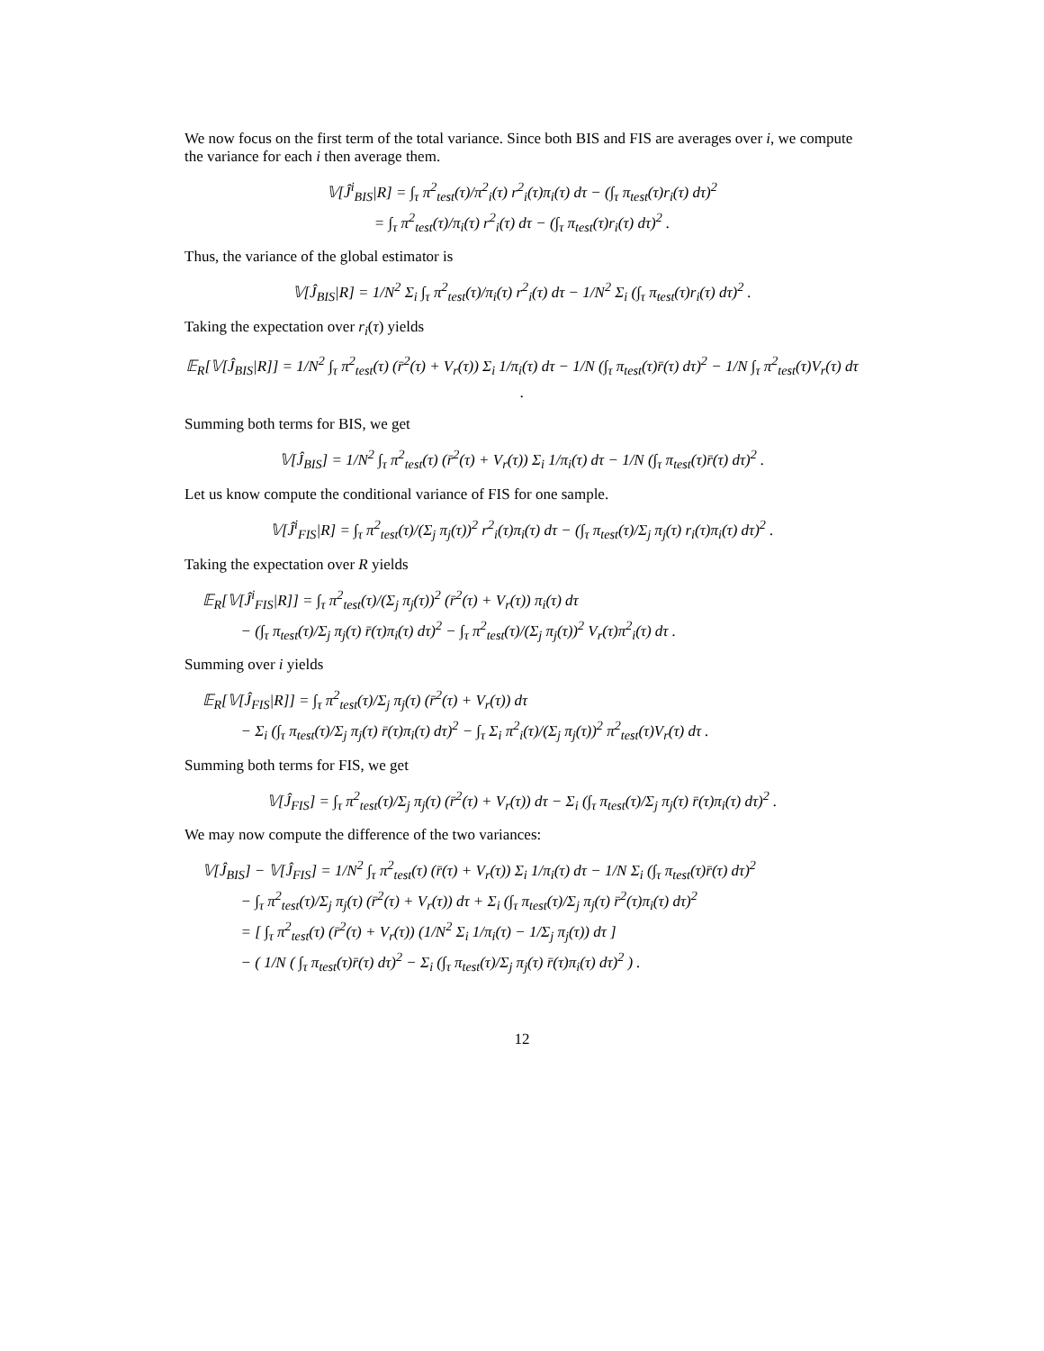We now focus on the first term of the total variance. Since both BIS and FIS are averages over i, we compute the variance for each i then average them.
𝕍[Ĵ<sup>i</sup><sub>BIS</sub>|R] = ∫<sub>τ</sub> π<sup>2</sup><sub>test</sub>(τ)/π<sup>2</sup><sub>i</sub>(τ) r<sup>2</sup><sub>i</sub>(τ)π<sub>i</sub>(τ) dτ − (∫<sub>τ</sub> π<sub>test</sub>(τ)r<sub>i</sub>(τ) dτ)<sup>2</sup>
= ∫<sub>τ</sub> π<sup>2</sup><sub>test</sub>(τ)/π<sub>i</sub>(τ) r<sup>2</sup><sub>i</sub>(τ) dτ − (∫<sub>τ</sub> π<sub>test</sub>(τ)r<sub>i</sub>(τ) dτ)<sup>2</sup> .
Thus, the variance of the global estimator is
𝕍[Ĵ<sub>BIS</sub>|R] = 1/N<sup>2</sup> Σ<sub>i</sub> ∫<sub>τ</sub> π<sup>2</sup><sub>test</sub>(τ)/π<sub>i</sub>(τ) r<sup>2</sup><sub>i</sub>(τ) dτ − 1/N<sup>2</sup> Σ<sub>i</sub> (∫<sub>τ</sub> π<sub>test</sub>(τ)r<sub>i</sub>(τ) dτ)<sup>2</sup> .
Taking the expectation over r<sub>i</sub>(τ) yields
𝔼<sub>R</sub>[𝕍[Ĵ<sub>BIS</sub>|R]] = 1/N<sup>2</sup> ∫<sub>τ</sub> π<sup>2</sup><sub>test</sub>(τ) (r̄<sup>2</sup>(τ) + V<sub>r</sub>(τ)) Σ<sub>i</sub> 1/π<sub>i</sub>(τ) dτ − 1/N (∫<sub>τ</sub> π<sub>test</sub>(τ)r̄(τ) dτ)<sup>2</sup> − 1/N ∫<sub>τ</sub> π<sup>2</sup><sub>test</sub>(τ)V<sub>r</sub>(τ) dτ .
Summing both terms for BIS, we get
𝕍[Ĵ<sub>BIS</sub>] = 1/N<sup>2</sup> ∫<sub>τ</sub> π<sup>2</sup><sub>test</sub>(τ) (r̄<sup>2</sup>(τ) + V<sub>r</sub>(τ)) Σ<sub>i</sub> 1/π<sub>i</sub>(τ) dτ − 1/N (∫<sub>τ</sub> π<sub>test</sub>(τ)r̄(τ) dτ)<sup>2</sup> .
Let us know compute the conditional variance of FIS for one sample.
𝕍[Ĵ<sup>i</sup><sub>FIS</sub>|R] = ∫<sub>τ</sub> π<sup>2</sup><sub>test</sub>(τ)/(Σ<sub>j</sub> π<sub>j</sub>(τ))<sup>2</sup> r<sup>2</sup><sub>i</sub>(τ)π<sub>i</sub>(τ) dτ − (∫<sub>τ</sub> π<sub>test</sub>(τ)/Σ<sub>j</sub> π<sub>j</sub>(τ) r<sub>i</sub>(τ)π<sub>i</sub>(τ) dτ)<sup>2</sup> .
Taking the expectation over R yields
𝔼<sub>R</sub>[𝕍[Ĵ<sup>i</sup><sub>FIS</sub>|R]] = ∫<sub>τ</sub> π<sup>2</sup><sub>test</sub>(τ)/(Σ<sub>j</sub> π<sub>j</sub>(τ))<sup>2</sup> (r̄<sup>2</sup>(τ) + V<sub>r</sub>(τ)) π<sub>i</sub>(τ) dτ
− (∫<sub>τ</sub> π<sub>test</sub>(τ)/Σ<sub>j</sub> π<sub>j</sub>(τ) r̄(τ)π<sub>i</sub>(τ) dτ)<sup>2</sup> − ∫<sub>τ</sub> π<sup>2</sup><sub>test</sub>(τ)/(Σ<sub>j</sub> π<sub>j</sub>(τ))<sup>2</sup> V<sub>r</sub>(τ)π<sup>2</sup><sub>i</sub>(τ) dτ .
Summing over i yields
𝔼<sub>R</sub>[𝕍[Ĵ<sub>FIS</sub>|R]] = ∫<sub>τ</sub> π<sup>2</sup><sub>test</sub>(τ)/Σ<sub>j</sub> π<sub>j</sub>(τ) (r̄<sup>2</sup>(τ) + V<sub>r</sub>(τ)) dτ
− Σ<sub>i</sub> (∫<sub>τ</sub> π<sub>test</sub>(τ)/Σ<sub>j</sub> π<sub>j</sub>(τ) r̄(τ)π<sub>i</sub>(τ) dτ)<sup>2</sup> − ∫<sub>τ</sub> Σ<sub>i</sub> π<sup>2</sup><sub>i</sub>(τ)/(Σ<sub>j</sub> π<sub>j</sub>(τ))<sup>2</sup> π<sup>2</sup><sub>test</sub>(τ)V<sub>r</sub>(τ) dτ .
Summing both terms for FIS, we get
𝕍[Ĵ<sub>FIS</sub>] = ∫<sub>τ</sub> π<sup>2</sup><sub>test</sub>(τ)/Σ<sub>j</sub> π<sub>j</sub>(τ) (r̄<sup>2</sup>(τ) + V<sub>r</sub>(τ)) dτ − Σ<sub>i</sub> (∫<sub>τ</sub> π<sub>test</sub>(τ)/Σ<sub>j</sub> π<sub>j</sub>(τ) r̄(τ)π<sub>i</sub>(τ) dτ)<sup>2</sup> .
We may now compute the difference of the two variances:
𝕍[Ĵ<sub>BIS</sub>] − 𝕍[Ĵ<sub>FIS</sub>] = 1/N<sup>2</sup> ∫<sub>τ</sub> π<sup>2</sup><sub>test</sub>(τ) (r̄(τ) + V<sub>r</sub>(τ)) Σ<sub>i</sub> 1/π<sub>i</sub>(τ) dτ − 1/N Σ<sub>i</sub> (∫<sub>τ</sub> π<sub>test</sub>(τ)r̄(τ) dτ)<sup>2</sup>
− ∫<sub>τ</sub> π<sup>2</sup><sub>test</sub>(τ)/Σ<sub>j</sub> π<sub>j</sub>(τ) (r̄<sup>2</sup>(τ) + V<sub>r</sub>(τ)) dτ + Σ<sub>i</sub> (∫<sub>τ</sub> π<sub>test</sub>(τ)/Σ<sub>j</sub> π<sub>j</sub>(τ) r̄<sup>2</sup>(τ)π<sub>i</sub>(τ) dτ)<sup>2</sup>
= [ ∫<sub>τ</sub> π<sup>2</sup><sub>test</sub>(τ) (r̄<sup>2</sup>(τ) + V<sub>r</sub>(τ)) (1/N<sup>2</sup> Σ<sub>i</sub> 1/π<sub>i</sub>(τ) − 1/Σ<sub>j</sub> π<sub>j</sub>(τ)) dτ ]
− ( 1/N ( ∫<sub>τ</sub> π<sub>test</sub>(τ)r̄(τ) dτ)<sup>2</sup> − Σ<sub>i</sub> (∫<sub>τ</sub> π<sub>test</sub>(τ)/Σ<sub>j</sub> π<sub>j</sub>(τ) r̄(τ)π<sub>i</sub>(τ) dτ)<sup>2</sup> ) .
12